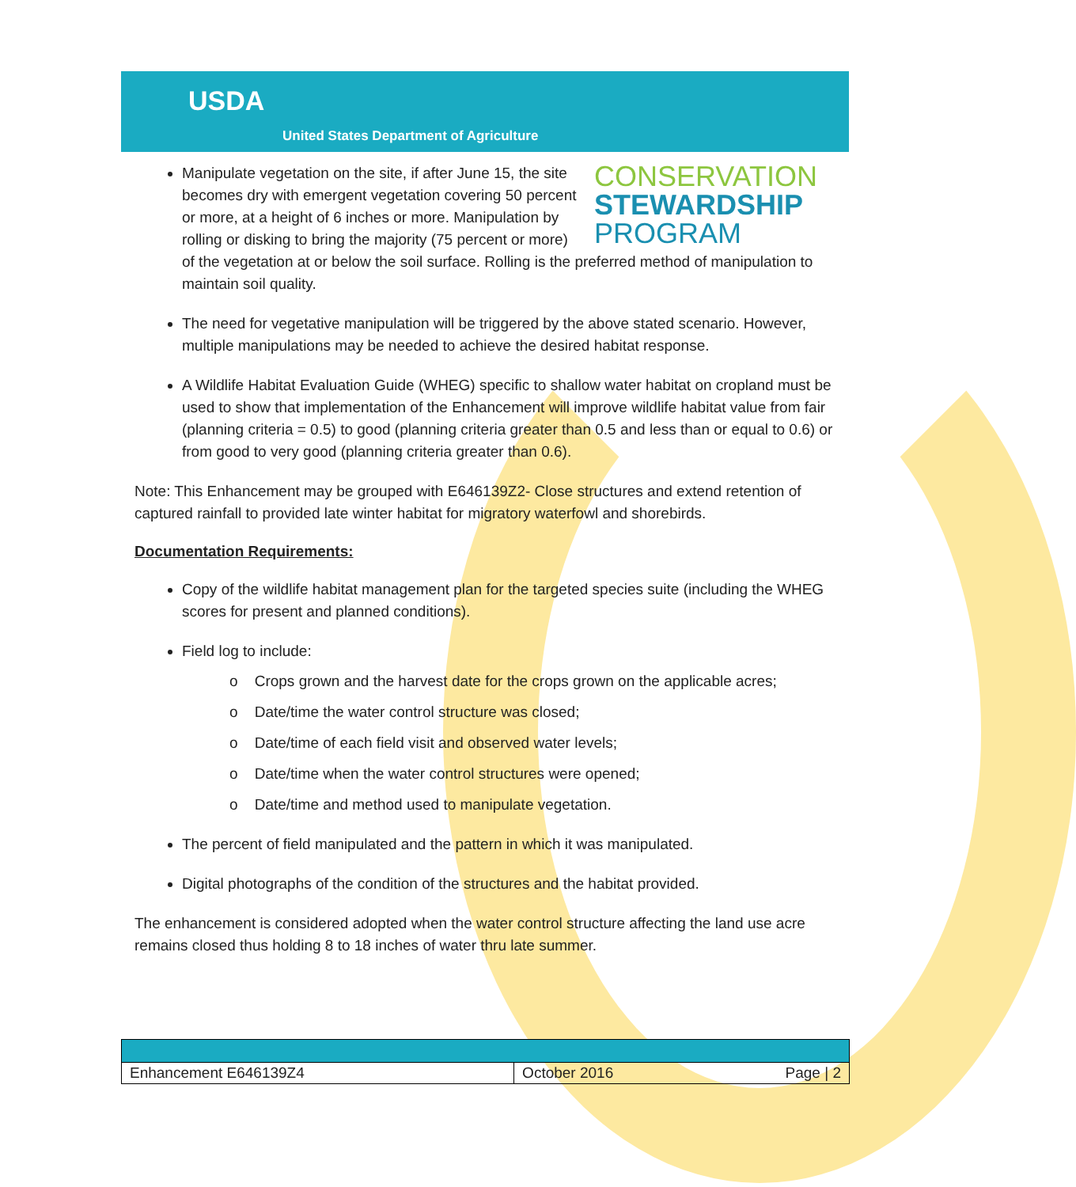USDA
United States Department of Agriculture
CONSERVATION
STEWARDSHIP
PROGRAM
Manipulate vegetation on the site, if after June 15, the site becomes dry with emergent vegetation covering 50 percent or more, at a height of 6 inches or more. Manipulation by rolling or disking to bring the majority (75 percent or more) of the vegetation at or below the soil surface. Rolling is the preferred method of manipulation to maintain soil quality.
The need for vegetative manipulation will be triggered by the above stated scenario. However, multiple manipulations may be needed to achieve the desired habitat response.
A Wildlife Habitat Evaluation Guide (WHEG) specific to shallow water habitat on cropland must be used to show that implementation of the Enhancement will improve wildlife habitat value from fair (planning criteria = 0.5) to good (planning criteria greater than 0.5 and less than or equal to 0.6) or from good to very good (planning criteria greater than 0.6).
Note: This Enhancement may be grouped with E646139Z2- Close structures and extend retention of captured rainfall to provided late winter habitat for migratory waterfowl and shorebirds.
Documentation Requirements:
Copy of the wildlife habitat management plan for the targeted species suite (including the WHEG scores for present and planned conditions).
Field log to include:
o Crops grown and the harvest date for the crops grown on the applicable acres;
o Date/time the water control structure was closed;
o Date/time of each field visit and observed water levels;
o Date/time when the water control structures were opened;
o Date/time and method used to manipulate vegetation.
The percent of field manipulated and the pattern in which it was manipulated.
Digital photographs of the condition of the structures and the habitat provided.
The enhancement is considered adopted when the water control structure affecting the land use acre remains closed thus holding 8 to 18 inches of water thru late summer.
| Enhancement E646139Z4 | October 2016 Page / 2 |